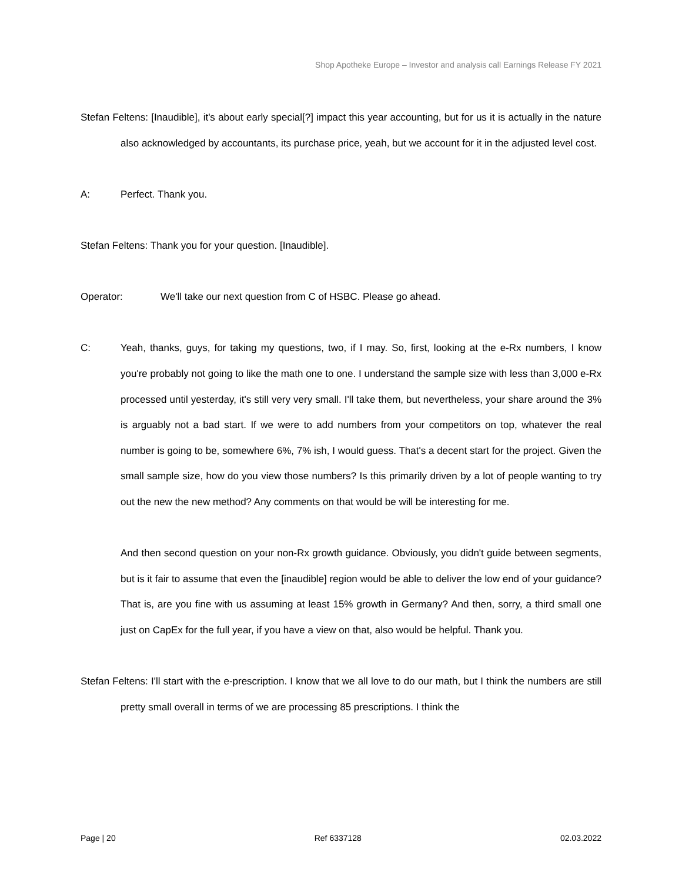Shop Apotheke Europe – Investor and analysis call Earnings Release FY 2021
Stefan Feltens: [Inaudible], it's about early special[?] impact this year accounting, but for us it is actually in the nature also acknowledged by accountants, its purchase price, yeah, but we account for it in the adjusted level cost.
A: Perfect. Thank you.
Stefan Feltens: Thank you for your question. [Inaudible].
Operator: We'll take our next question from C of HSBC. Please go ahead.
C: Yeah, thanks, guys, for taking my questions, two, if I may. So, first, looking at the e-Rx numbers, I know you're probably not going to like the math one to one. I understand the sample size with less than 3,000 e-Rx processed until yesterday, it's still very very small. I'll take them, but nevertheless, your share around the 3% is arguably not a bad start. If we were to add numbers from your competitors on top, whatever the real number is going to be, somewhere 6%, 7% ish, I would guess. That's a decent start for the project. Given the small sample size, how do you view those numbers? Is this primarily driven by a lot of people wanting to try out the new the new method? Any comments on that would be will be interesting for me.
And then second question on your non-Rx growth guidance. Obviously, you didn't guide between segments, but is it fair to assume that even the [inaudible] region would be able to deliver the low end of your guidance? That is, are you fine with us assuming at least 15% growth in Germany? And then, sorry, a third small one just on CapEx for the full year, if you have a view on that, also would be helpful. Thank you.
Stefan Feltens: I'll start with the e-prescription. I know that we all love to do our math, but I think the numbers are still pretty small overall in terms of we are processing 85 prescriptions. I think the
Page | 20 Ref 6337128 02.03.2022